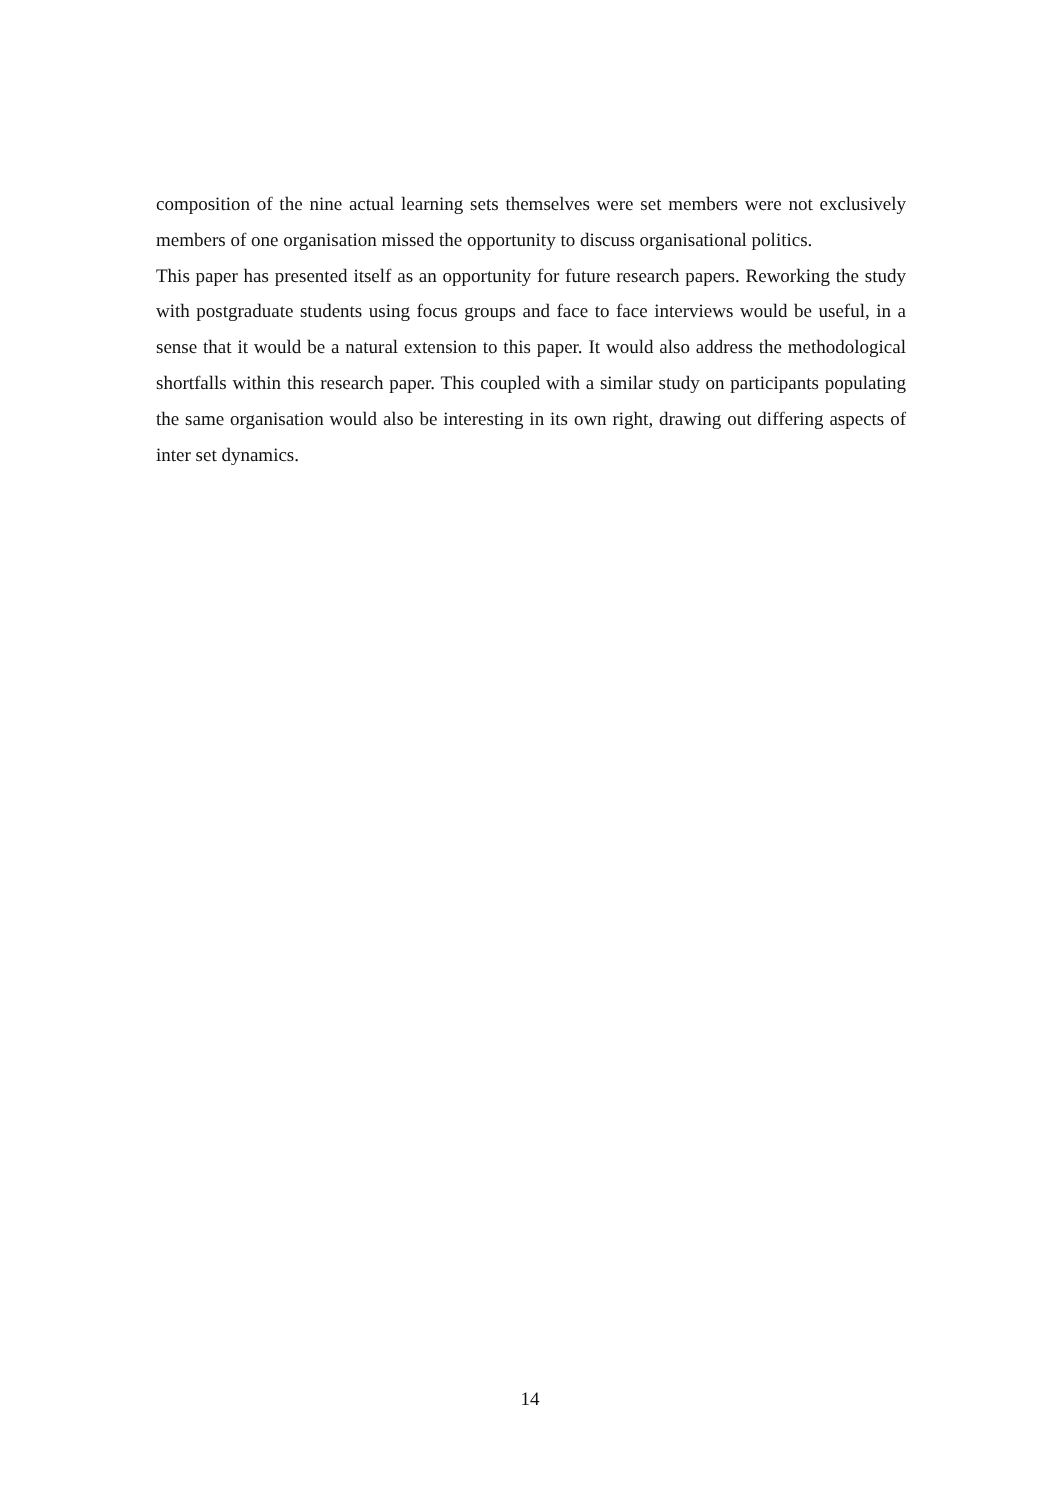composition of the nine actual learning sets themselves were set members were not exclusively members of one organisation missed the opportunity to discuss organisational politics.
This paper has presented itself as an opportunity for future research papers. Reworking the study with postgraduate students using focus groups and face to face interviews would be useful, in a sense that it would be a natural extension to this paper. It would also address the methodological shortfalls within this research paper. This coupled with a similar study on participants populating the same organisation would also be interesting in its own right, drawing out differing aspects of inter set dynamics.
14